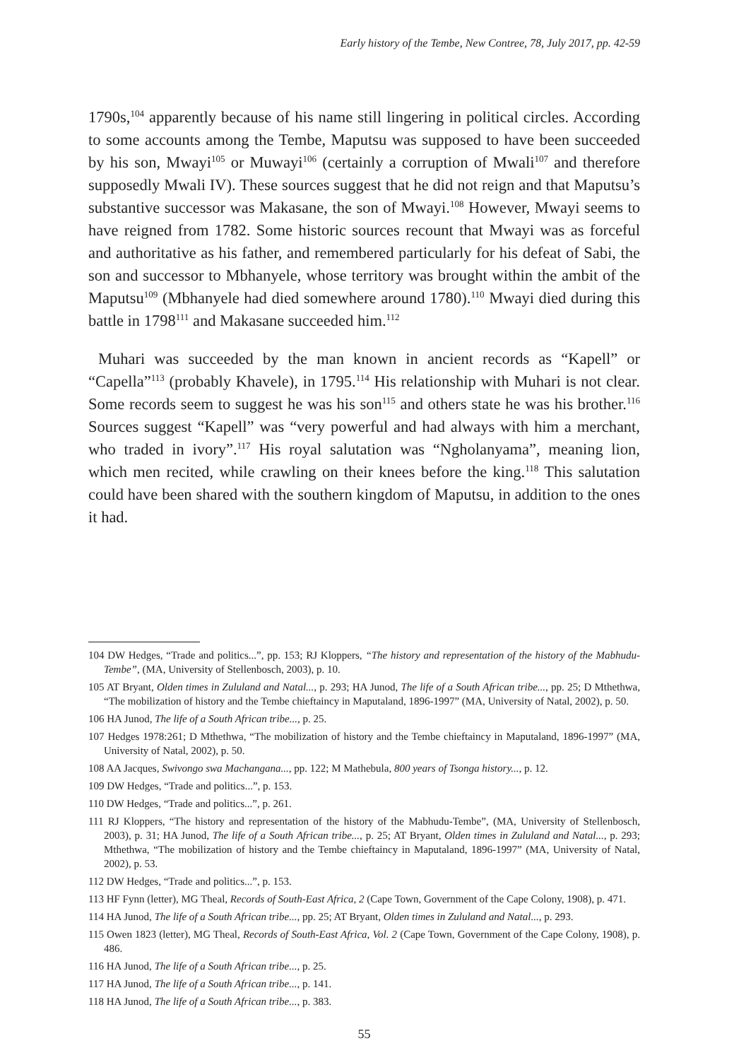Early history of the Tembe, New Contree, 78, July 2017, pp. 42-59
1790s,<sup>104</sup> apparently because of his name still lingering in political circles. According to some accounts among the Tembe, Maputsu was supposed to have been succeeded by his son, Mwayi<sup>105</sup> or Muwayi<sup>106</sup> (certainly a corruption of Mwali<sup>107</sup> and therefore supposedly Mwali IV). These sources suggest that he did not reign and that Maputsu’s substantive successor was Makasane, the son of Mwayi.<sup>108</sup> However, Mwayi seems to have reigned from 1782. Some historic sources recount that Mwayi was as forceful and authoritative as his father, and remembered particularly for his defeat of Sabi, the son and successor to Mbhanyele, whose territory was brought within the ambit of the Maputsu<sup>109</sup> (Mbhanyele had died somewhere around 1780).<sup>110</sup> Mwayi died during this battle in 1798<sup>111</sup> and Makasane succeeded him.<sup>112</sup>
Muhari was succeeded by the man known in ancient records as “Kapell” or “Capella”<sup>113</sup> (probably Khavele), in 1795.<sup>114</sup> His relationship with Muhari is not clear. Some records seem to suggest he was his son<sup>115</sup> and others state he was his brother.<sup>116</sup> Sources suggest “Kapell” was “very powerful and had always with him a merchant, who traded in ivory”.<sup>117</sup> His royal salutation was “Ngholanyama”, meaning lion, which men recited, while crawling on their knees before the king.<sup>118</sup> This salutation could have been shared with the southern kingdom of Maputsu, in addition to the ones it had.
104 DW Hedges, “Trade and politics...”, pp. 153; RJ Kloppers, “The history and representation of the history of the Mabhudu-Tembe”, (MA, University of Stellenbosch, 2003), p. 10.
105 AT Bryant, Olden times in Zululand and Natal..., p. 293; HA Junod, The life of a South African tribe..., pp. 25; D Mthethwa, “The mobilization of history and the Tembe chieftaincy in Maputaland, 1896-1997” (MA, University of Natal, 2002), p. 50.
106 HA Junod, The life of a South African tribe..., p. 25.
107 Hedges 1978:261; D Mthethwa, “The mobilization of history and the Tembe chieftaincy in Maputaland, 1896-1997” (MA, University of Natal, 2002), p. 50.
108 AA Jacques, Swivongo swa Machangana..., pp. 122; M Mathebula, 800 years of Tsonga history..., p. 12.
109 DW Hedges, “Trade and politics...”, p. 153.
110 DW Hedges, “Trade and politics...”, p. 261.
111 RJ Kloppers, “The history and representation of the history of the Mabhudu-Tembe”, (MA, University of Stellenbosch, 2003), p. 31; HA Junod, The life of a South African tribe..., p. 25; AT Bryant, Olden times in Zululand and Natal..., p. 293; Mthethwa, “The mobilization of history and the Tembe chieftaincy in Maputaland, 1896-1997” (MA, University of Natal, 2002), p. 53.
112 DW Hedges, “Trade and politics...”, p. 153.
113 HF Fynn (letter), MG Theal, Records of South-East Africa, 2 (Cape Town, Government of the Cape Colony, 1908), p. 471.
114 HA Junod, The life of a South African tribe..., pp. 25; AT Bryant, Olden times in Zululand and Natal..., p. 293.
115 Owen 1823 (letter), MG Theal, Records of South-East Africa, Vol. 2 (Cape Town, Government of the Cape Colony, 1908), p. 486.
116 HA Junod, The life of a South African tribe..., p. 25.
117 HA Junod, The life of a South African tribe..., p. 141.
118 HA Junod, The life of a South African tribe..., p. 383.
55